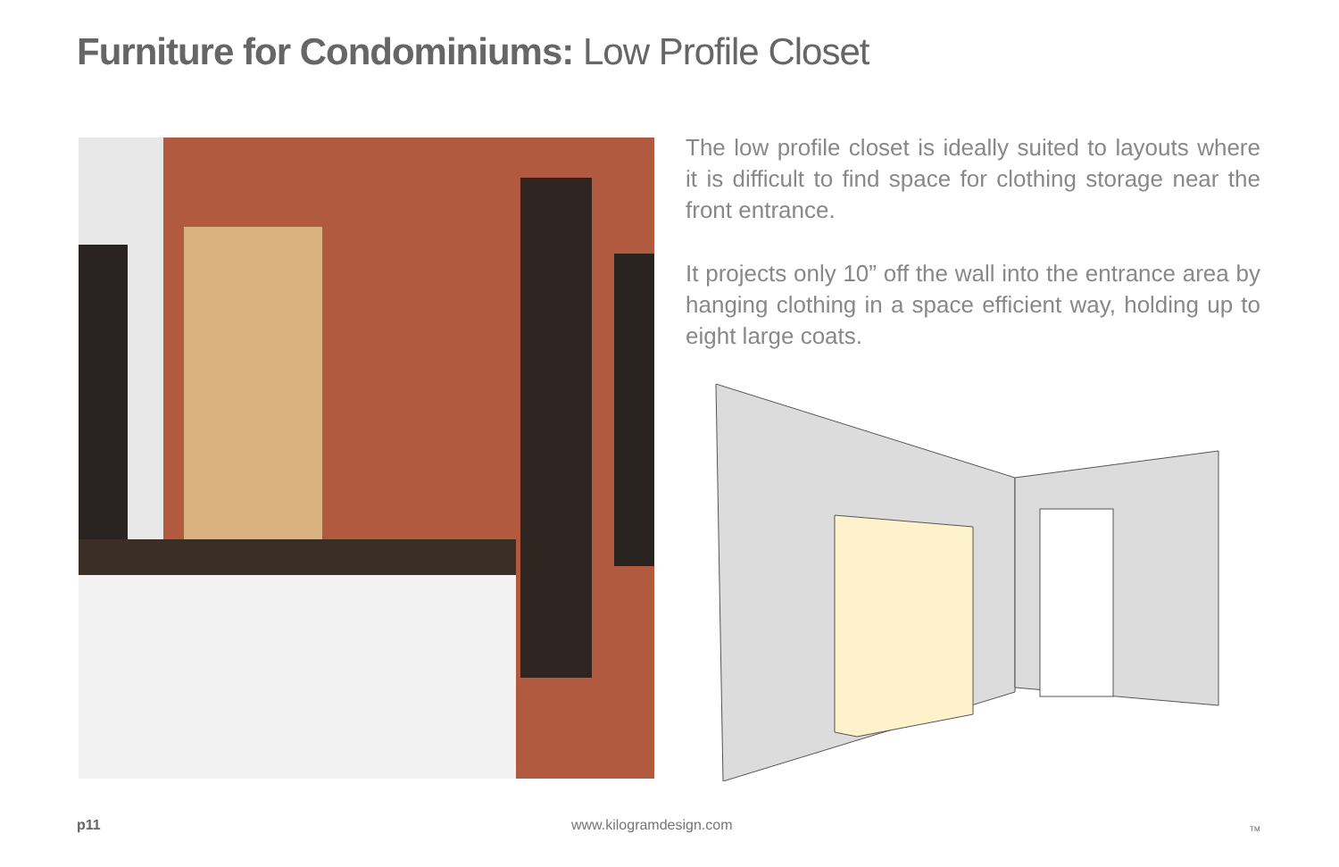Furniture for Condominiums: Low Profile Closet
The low profile closet is ideally suited to layouts where it is difficult to find space for clothing storage near the front entrance.
It projects only 10” off the wall into the entrance area by hanging clothing in a space efficient way, holding up to eight large coats.
p11 www.kilogramdesign.com TM